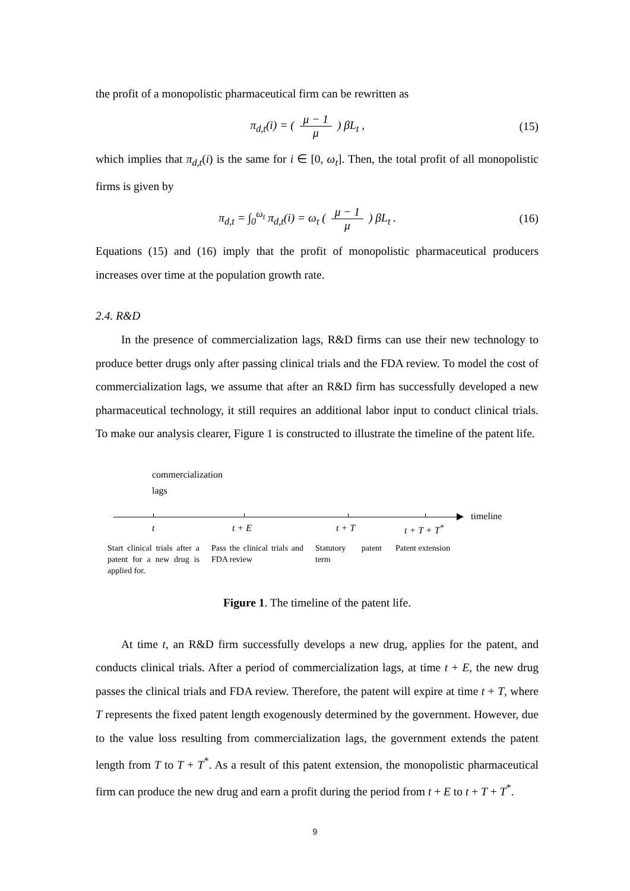the profit of a monopolistic pharmaceutical firm can be rewritten as
π<sub>d,t</sub>(i) = ( μ − 1 μ ) βL<sub>t</sub> , (15)
which implies that π<sub>d,t</sub>(i) is the same for i ∈ [0, ω<sub>t</sub>]. Then, the total profit of all monopolistic firms is given by
π<sub>d,t</sub> = ∫<sub>0</sub><sup>ω<sub>t</sub></sup> π<sub>d,t</sub>(i) = ω<sub>t</sub> ( μ − 1 μ ) βL<sub>t</sub> .
(16)
Equations (15) and (16) imply that the profit of monopolistic pharmaceutical producers increases over time at the population growth rate.
2.4. R&D
In the presence of commercialization lags, R&D firms can use their new technology to produce better drugs only after passing clinical trials and the FDA review. To model the cost of commercialization lags, we assume that after an R&D firm has successfully developed a new pharmaceutical technology, it still requires an additional labor input to conduct clinical trials. To make our analysis clearer, Figure 1 is constructed to illustrate the timeline of the patent life.
commercialization
lags
timeline
t t + E t + T t + T + T<sup>*</sup>
Start clinical trials after a patent for a new drug is applied for.
Pass the clinical trials and FDA review
Statutory patent term
Patent extension
Figure 1. The timeline of the patent life.
At time t, an R&D firm successfully develops a new drug, applies for the patent, and conducts clinical trials. After a period of commercialization lags, at time t + E, the new drug passes the clinical trials and FDA review. Therefore, the patent will expire at time t + T, where T represents the fixed patent length exogenously determined by the government. However, due to the value loss resulting from commercialization lags, the government extends the patent length from T to T + T<sup>*</sup>. As a result of this patent extension, the monopolistic pharmaceutical firm can produce the new drug and earn a profit during the period from t + E to t + T + T<sup>*</sup>.
9